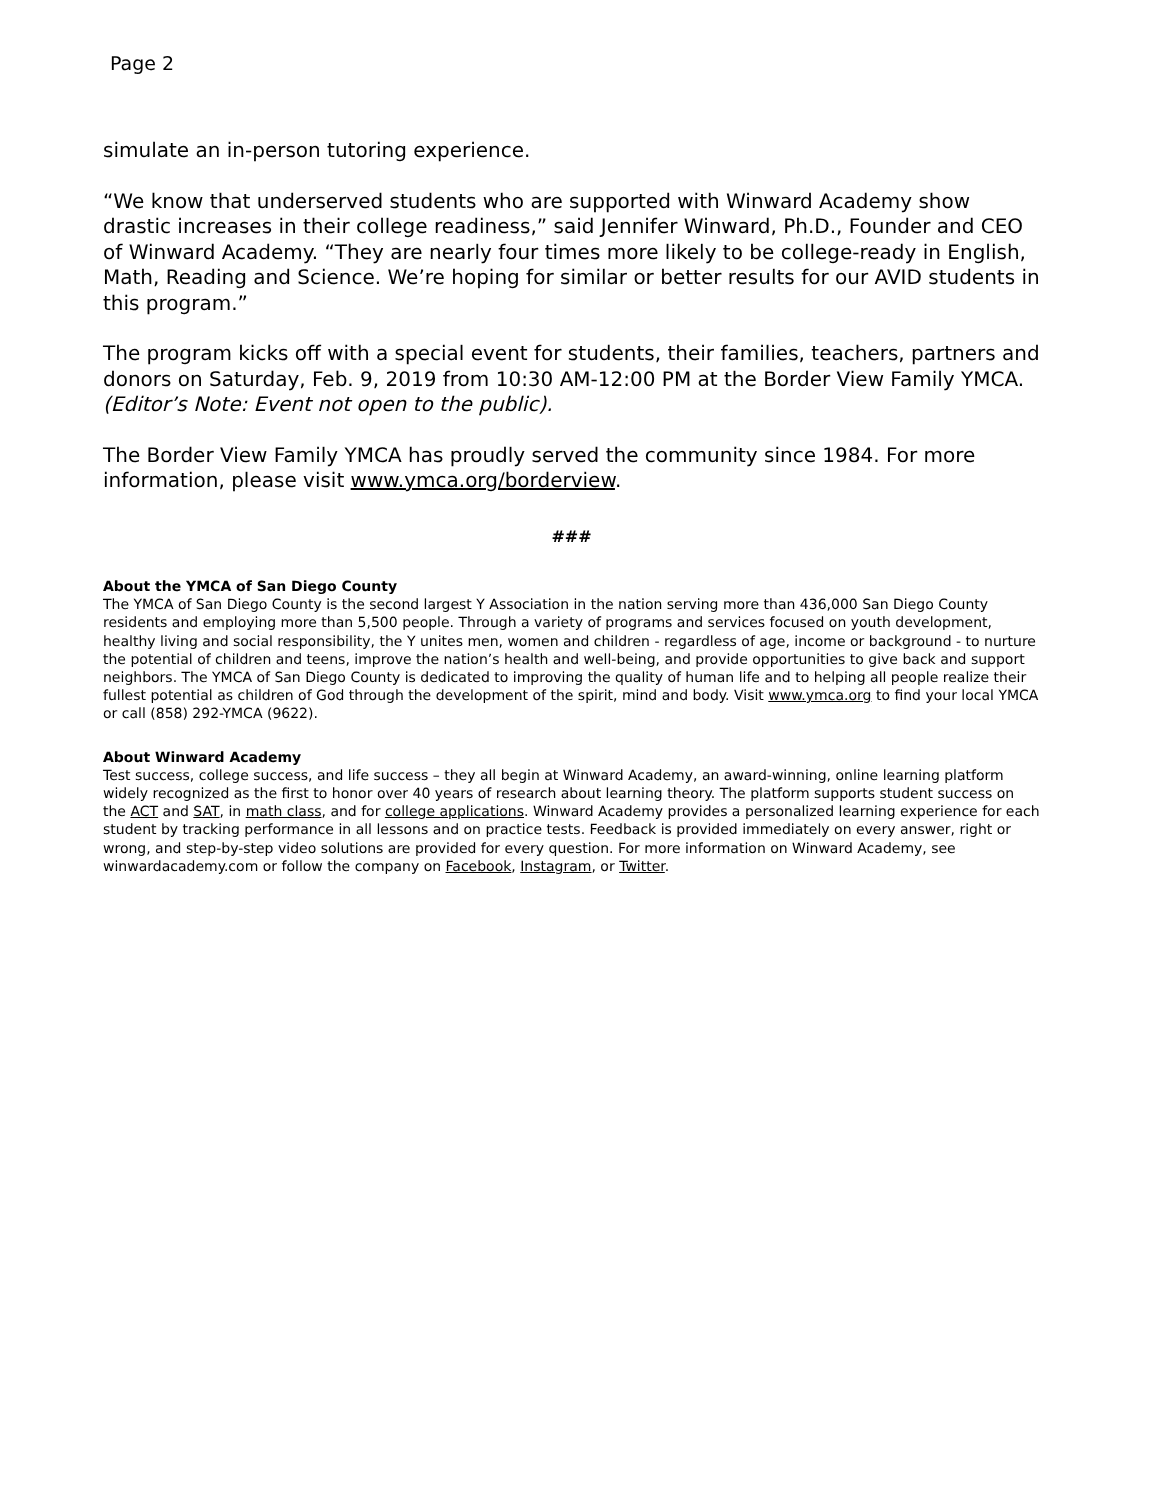Page 2
simulate an in-person tutoring experience.
“We know that underserved students who are supported with Winward Academy show drastic increases in their college readiness,” said Jennifer Winward, Ph.D., Founder and CEO of Winward Academy. “They are nearly four times more likely to be college-ready in English, Math, Reading and Science. We’re hoping for similar or better results for our AVID students in this program.”
The program kicks off with a special event for students, their families, teachers, partners and donors on Saturday, Feb. 9, 2019 from 10:30 AM-12:00 PM at the Border View Family YMCA. (Editor’s Note: Event not open to the public).
The Border View Family YMCA has proudly served the community since 1984. For more information, please visit www.ymca.org/borderview.
###
About the YMCA of San Diego County
The YMCA of San Diego County is the second largest Y Association in the nation serving more than 436,000 San Diego County residents and employing more than 5,500 people. Through a variety of programs and services focused on youth development, healthy living and social responsibility, the Y unites men, women and children - regardless of age, income or background - to nurture the potential of children and teens, improve the nation’s health and well-being, and provide opportunities to give back and support neighbors. The YMCA of San Diego County is dedicated to improving the quality of human life and to helping all people realize their fullest potential as children of God through the development of the spirit, mind and body. Visit www.ymca.org to find your local YMCA or call (858) 292-YMCA (9622).
About Winward Academy
Test success, college success, and life success – they all begin at Winward Academy, an award-winning, online learning platform widely recognized as the first to honor over 40 years of research about learning theory. The platform supports student success on the ACT and SAT, in math class, and for college applications. Winward Academy provides a personalized learning experience for each student by tracking performance in all lessons and on practice tests. Feedback is provided immediately on every answer, right or wrong, and step-by-step video solutions are provided for every question. For more information on Winward Academy, see winwardacademy.com or follow the company on Facebook, Instagram, or Twitter.